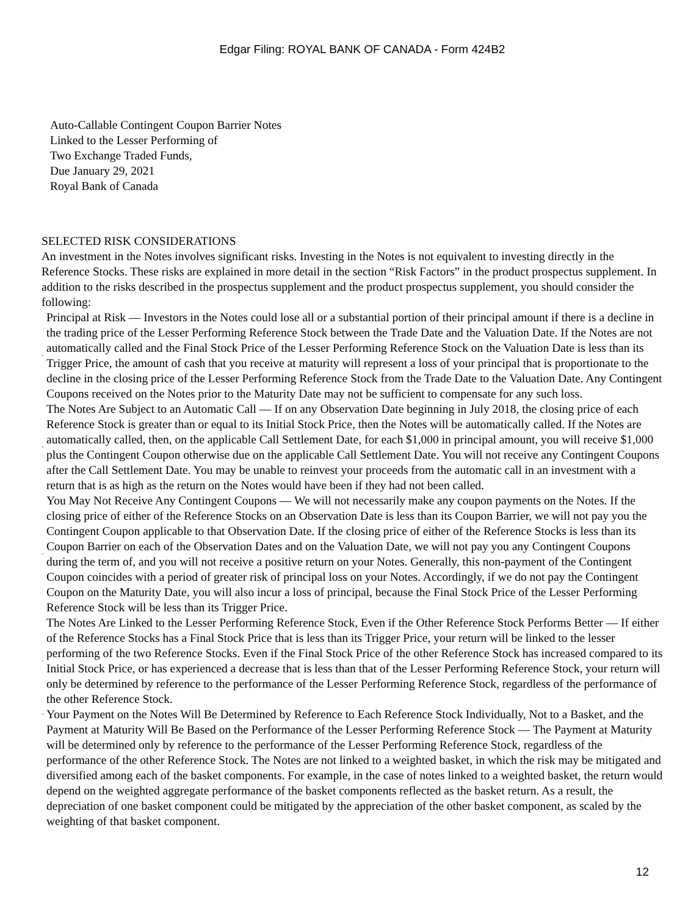Edgar Filing: ROYAL BANK OF CANADA - Form 424B2
Auto-Callable Contingent Coupon Barrier Notes
Linked to the Lesser Performing of
Two Exchange Traded Funds,
Due January 29, 2021
Royal Bank of Canada
SELECTED RISK CONSIDERATIONS
An investment in the Notes involves significant risks. Investing in the Notes is not equivalent to investing directly in the Reference Stocks. These risks are explained in more detail in the section “Risk Factors” in the product prospectus supplement. In addition to the risks described in the prospectus supplement and the product prospectus supplement, you should consider the following:
·
Principal at Risk — Investors in the Notes could lose all or a substantial portion of their principal amount if there is a decline in the trading price of the Lesser Performing Reference Stock between the Trade Date and the Valuation Date. If the Notes are not automatically called and the Final Stock Price of the Lesser Performing Reference Stock on the Valuation Date is less than its Trigger Price, the amount of cash that you receive at maturity will represent a loss of your principal that is proportionate to the decline in the closing price of the Lesser Performing Reference Stock from the Trade Date to the Valuation Date. Any Contingent Coupons received on the Notes prior to the Maturity Date may not be sufficient to compensate for any such loss.
·
The Notes Are Subject to an Automatic Call — If on any Observation Date beginning in July 2018, the closing price of each Reference Stock is greater than or equal to its Initial Stock Price, then the Notes will be automatically called. If the Notes are automatically called, then, on the applicable Call Settlement Date, for each $1,000 in principal amount, you will receive $1,000 plus the Contingent Coupon otherwise due on the applicable Call Settlement Date. You will not receive any Contingent Coupons after the Call Settlement Date. You may be unable to reinvest your proceeds from the automatic call in an investment with a return that is as high as the return on the Notes would have been if they had not been called.
·
You May Not Receive Any Contingent Coupons — We will not necessarily make any coupon payments on the Notes. If the closing price of either of the Reference Stocks on an Observation Date is less than its Coupon Barrier, we will not pay you the Contingent Coupon applicable to that Observation Date. If the closing price of either of the Reference Stocks is less than its Coupon Barrier on each of the Observation Dates and on the Valuation Date, we will not pay you any Contingent Coupons during the term of, and you will not receive a positive return on your Notes. Generally, this non-payment of the Contingent Coupon coincides with a period of greater risk of principal loss on your Notes. Accordingly, if we do not pay the Contingent Coupon on the Maturity Date, you will also incur a loss of principal, because the Final Stock Price of the Lesser Performing Reference Stock will be less than its Trigger Price.
·
The Notes Are Linked to the Lesser Performing Reference Stock, Even if the Other Reference Stock Performs Better — If either of the Reference Stocks has a Final Stock Price that is less than its Trigger Price, your return will be linked to the lesser performing of the two Reference Stocks. Even if the Final Stock Price of the other Reference Stock has increased compared to its Initial Stock Price, or has experienced a decrease that is less than that of the Lesser Performing Reference Stock, your return will only be determined by reference to the performance of the Lesser Performing Reference Stock, regardless of the performance of the other Reference Stock.
·
Your Payment on the Notes Will Be Determined by Reference to Each Reference Stock Individually, Not to a Basket, and the Payment at Maturity Will Be Based on the Performance of the Lesser Performing Reference Stock — The Payment at Maturity will be determined only by reference to the performance of the Lesser Performing Reference Stock, regardless of the performance of the other Reference Stock. The Notes are not linked to a weighted basket, in which the risk may be mitigated and diversified among each of the basket components. For example, in the case of notes linked to a weighted basket, the return would depend on the weighted aggregate performance of the basket components reflected as the basket return. As a result, the depreciation of one basket component could be mitigated by the appreciation of the other basket component, as scaled by the weighting of that basket component.
12